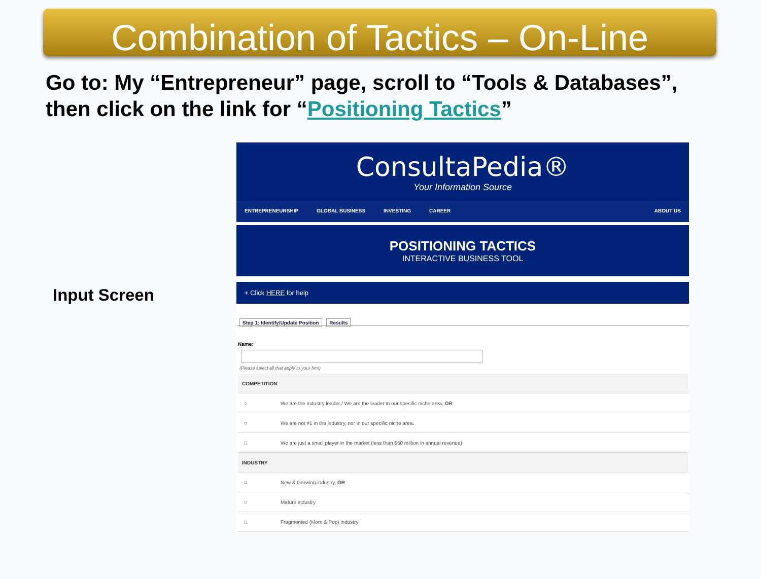Combination of Tactics – On-Line
Go to: My “Entrepreneur” page, scroll to “Tools & Databases”,
then click on the link for “Positioning Tactics”
Input Screen
ConsultaPedia®
Your Information Source
ENTREPRENEURSHIP GLOBAL BUSINESS INVESTING CAREER ABOUT US
POSITIONING TACTICS
INTERACTIVE BUSINESS TOOL
+ Click HERE for help
Step 1: Identify/Update Position Results
Name:
(Please select all that apply to your firm)
| COMPETITION | |
| ○ | We are the industry leader / We are the leader in our specific niche area, OR |
| ○ | We are not #1 in the industry, nor in our specific niche area. |
| □ | We are just a small player in the market (less than $50 million in annual revenue) |
| INDUSTRY | |
| ○ | New & Growing industry, OR |
| ○ | Mature industry |
| □ | Fragmented (Mom & Pop) industry |